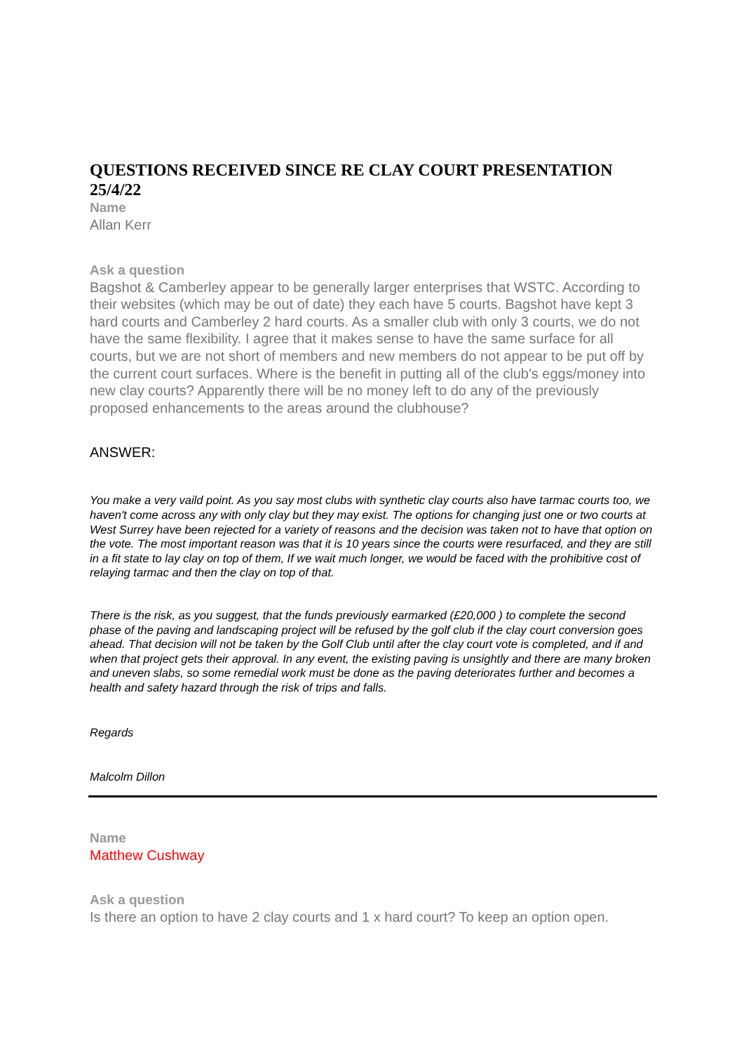QUESTIONS RECEIVED SINCE RE CLAY COURT PRESENTATION 25/4/22
Name
Allan Kerr
Ask a question
Bagshot & Camberley appear to be generally larger enterprises that WSTC. According to their websites (which may be out of date) they each have 5 courts. Bagshot have kept 3 hard courts and Camberley 2 hard courts. As a smaller club with only 3 courts, we do not have the same flexibility. I agree that it makes sense to have the same surface for all courts, but we are not short of members and new members do not appear to be put off by the current court surfaces. Where is the benefit in putting all of the club's eggs/money into new clay courts? Apparently there will be no money left to do any of the previously proposed enhancements to the areas around the clubhouse?
ANSWER:
You make a very vaild point. As you say most clubs with synthetic clay courts also have tarmac courts too, we haven't come across any with only clay but they may exist. The options for changing just one or two courts at West Surrey have been rejected for a variety of reasons and the decision was taken not to have that option on the vote. The most important reason was that it is 10 years since the courts were resurfaced, and they are still in a fit state to lay clay on top of them, If we wait much longer, we would be faced with the prohibitive cost of relaying tarmac and then the clay on top of that.
There is the risk, as you suggest, that the funds previously earmarked (£20,000 ) to complete the second phase of the paving and landscaping project will be refused by the golf club if the clay court conversion goes ahead. That decision will not be taken by the Golf Club until after the clay court vote is completed, and if and when that project gets their approval. In any event, the existing paving is unsightly and there are many broken and uneven slabs, so some remedial work must be done as the paving deteriorates further and becomes a health and safety hazard through the risk of trips and falls.
Regards
Malcolm Dillon
Name
Matthew Cushway
Ask a question
Is there an option to have 2 clay courts and 1 x hard court? To keep an option open.